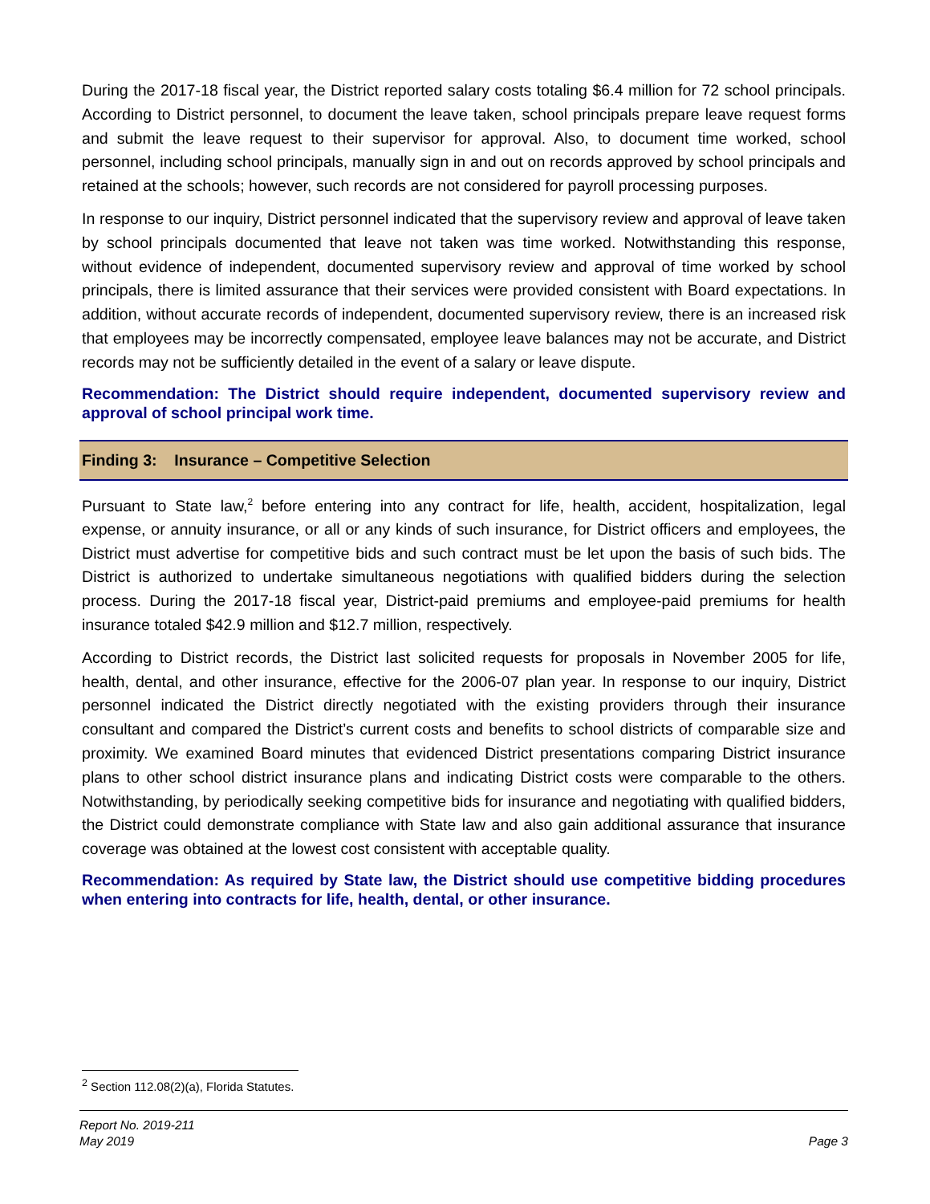During the 2017-18 fiscal year, the District reported salary costs totaling $6.4 million for 72 school principals. According to District personnel, to document the leave taken, school principals prepare leave request forms and submit the leave request to their supervisor for approval. Also, to document time worked, school personnel, including school principals, manually sign in and out on records approved by school principals and retained at the schools; however, such records are not considered for payroll processing purposes.
In response to our inquiry, District personnel indicated that the supervisory review and approval of leave taken by school principals documented that leave not taken was time worked. Notwithstanding this response, without evidence of independent, documented supervisory review and approval of time worked by school principals, there is limited assurance that their services were provided consistent with Board expectations. In addition, without accurate records of independent, documented supervisory review, there is an increased risk that employees may be incorrectly compensated, employee leave balances may not be accurate, and District records may not be sufficiently detailed in the event of a salary or leave dispute.
Recommendation: The District should require independent, documented supervisory review and approval of school principal work time.
Finding 3: Insurance – Competitive Selection
Pursuant to State law,<sup>2</sup> before entering into any contract for life, health, accident, hospitalization, legal expense, or annuity insurance, or all or any kinds of such insurance, for District officers and employees, the District must advertise for competitive bids and such contract must be let upon the basis of such bids. The District is authorized to undertake simultaneous negotiations with qualified bidders during the selection process. During the 2017-18 fiscal year, District-paid premiums and employee-paid premiums for health insurance totaled $42.9 million and $12.7 million, respectively.
According to District records, the District last solicited requests for proposals in November 2005 for life, health, dental, and other insurance, effective for the 2006-07 plan year. In response to our inquiry, District personnel indicated the District directly negotiated with the existing providers through their insurance consultant and compared the District’s current costs and benefits to school districts of comparable size and proximity. We examined Board minutes that evidenced District presentations comparing District insurance plans to other school district insurance plans and indicating District costs were comparable to the others. Notwithstanding, by periodically seeking competitive bids for insurance and negotiating with qualified bidders, the District could demonstrate compliance with State law and also gain additional assurance that insurance coverage was obtained at the lowest cost consistent with acceptable quality.
Recommendation: As required by State law, the District should use competitive bidding procedures when entering into contracts for life, health, dental, or other insurance.
<sup>2</sup> Section 112.08(2)(a), Florida Statutes.
Report No. 2019-211
May 2019
Page 3